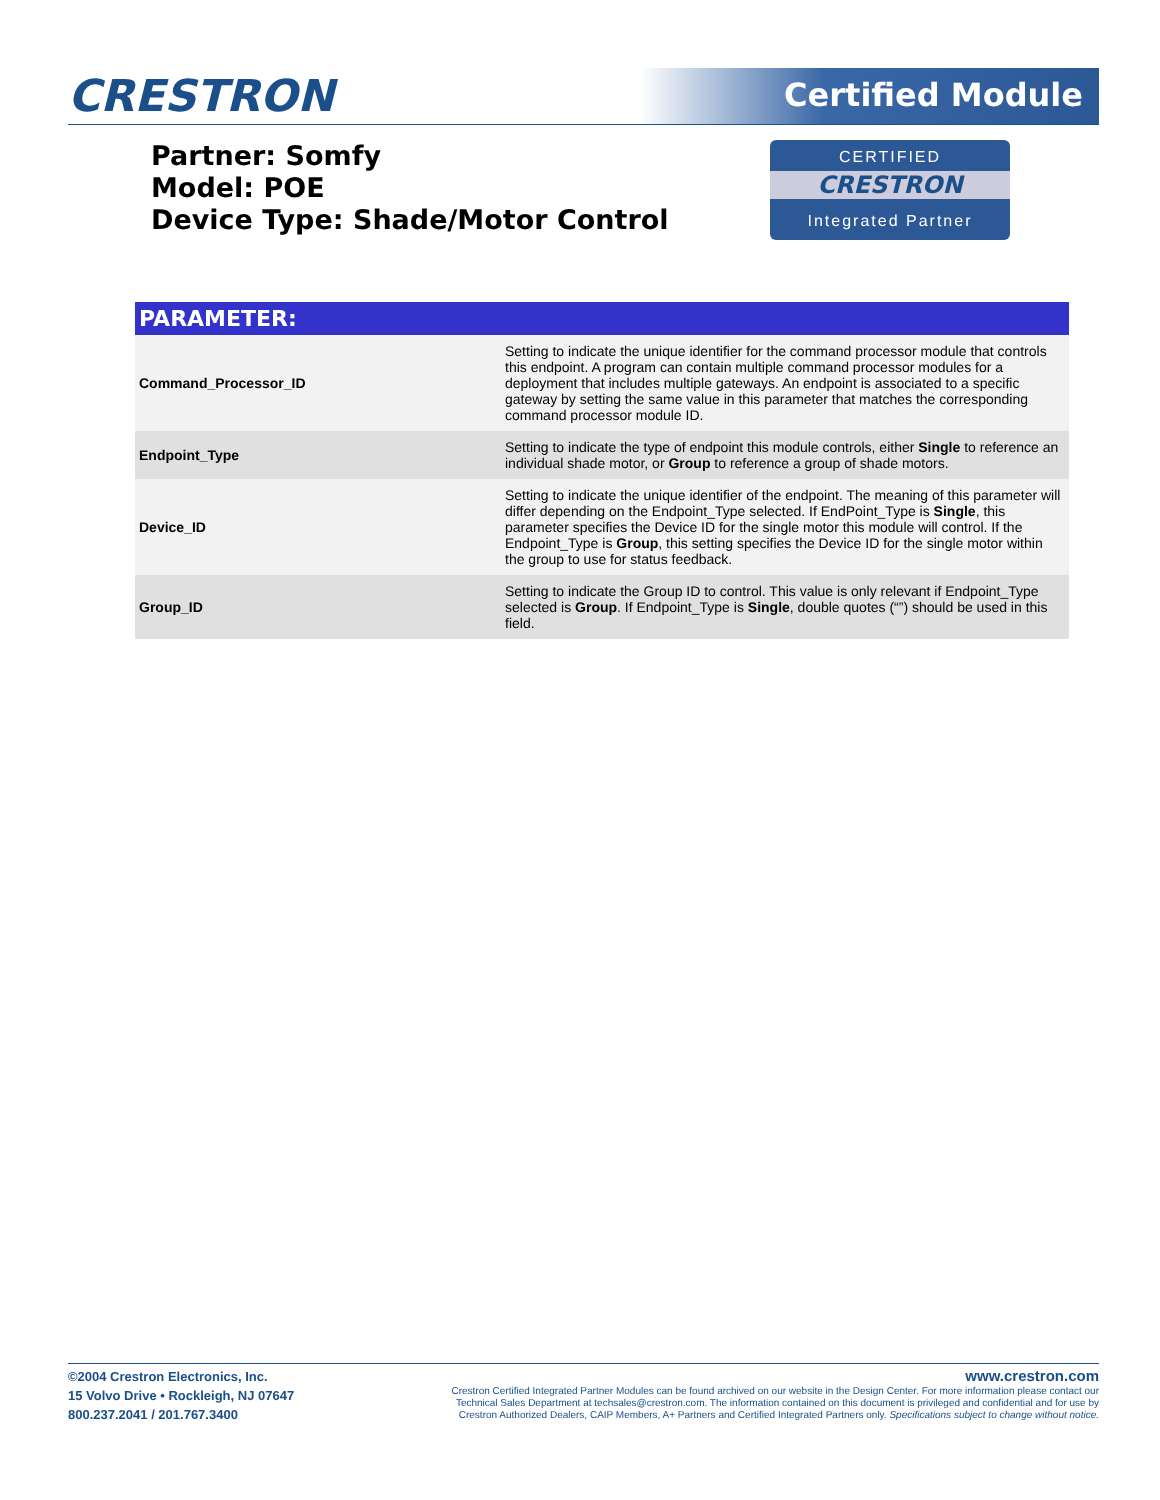CRESTRON Certified Module
Partner: Somfy
Model: POE
Device Type: Shade/Motor Control
CERTIFIED
CRESTRON
Integrated Partner
| PARAMETER: | |
| --- | --- |
| Command_Processor_ID | Setting to indicate the unique identifier for the command processor module that controls this endpoint. A program can contain multiple command processor modules for a deployment that includes multiple gateways. An endpoint is associated to a specific gateway by setting the same value in this parameter that matches the corresponding command processor module ID. |
| Endpoint_Type | Setting to indicate the type of endpoint this module controls, either Single to reference an individual shade motor, or Group to reference a group of shade motors. |
| Device_ID | Setting to indicate the unique identifier of the endpoint. The meaning of this parameter will differ depending on the Endpoint_Type selected. If EndPoint_Type is Single , this parameter specifies the Device ID for the single motor this module will control. If the Endpoint_Type is Group , this setting specifies the Device ID for the single motor within the group to use for status feedback. |
| Group_ID | Setting to indicate the Group ID to control. This value is only relevant if Endpoint_Type selected is Group . If Endpoint_Type is Single , double quotes (“”) should be used in this field. |
©2004 Crestron Electronics, Inc.
15 Volvo Drive • Rockleigh, NJ 07647
800.237.2041 / 201.767.3400
www.crestron.com
Crestron Certified Integrated Partner Modules can be found archived on our website in the Design Center. For more information please contact our
Technical Sales Department at techsales@crestron.com. The information contained on this document is privileged and confidential and for use by
Crestron Authorized Dealers, CAIP Members, A+ Partners and Certified Integrated Partners only. Specifications subject to change without notice.